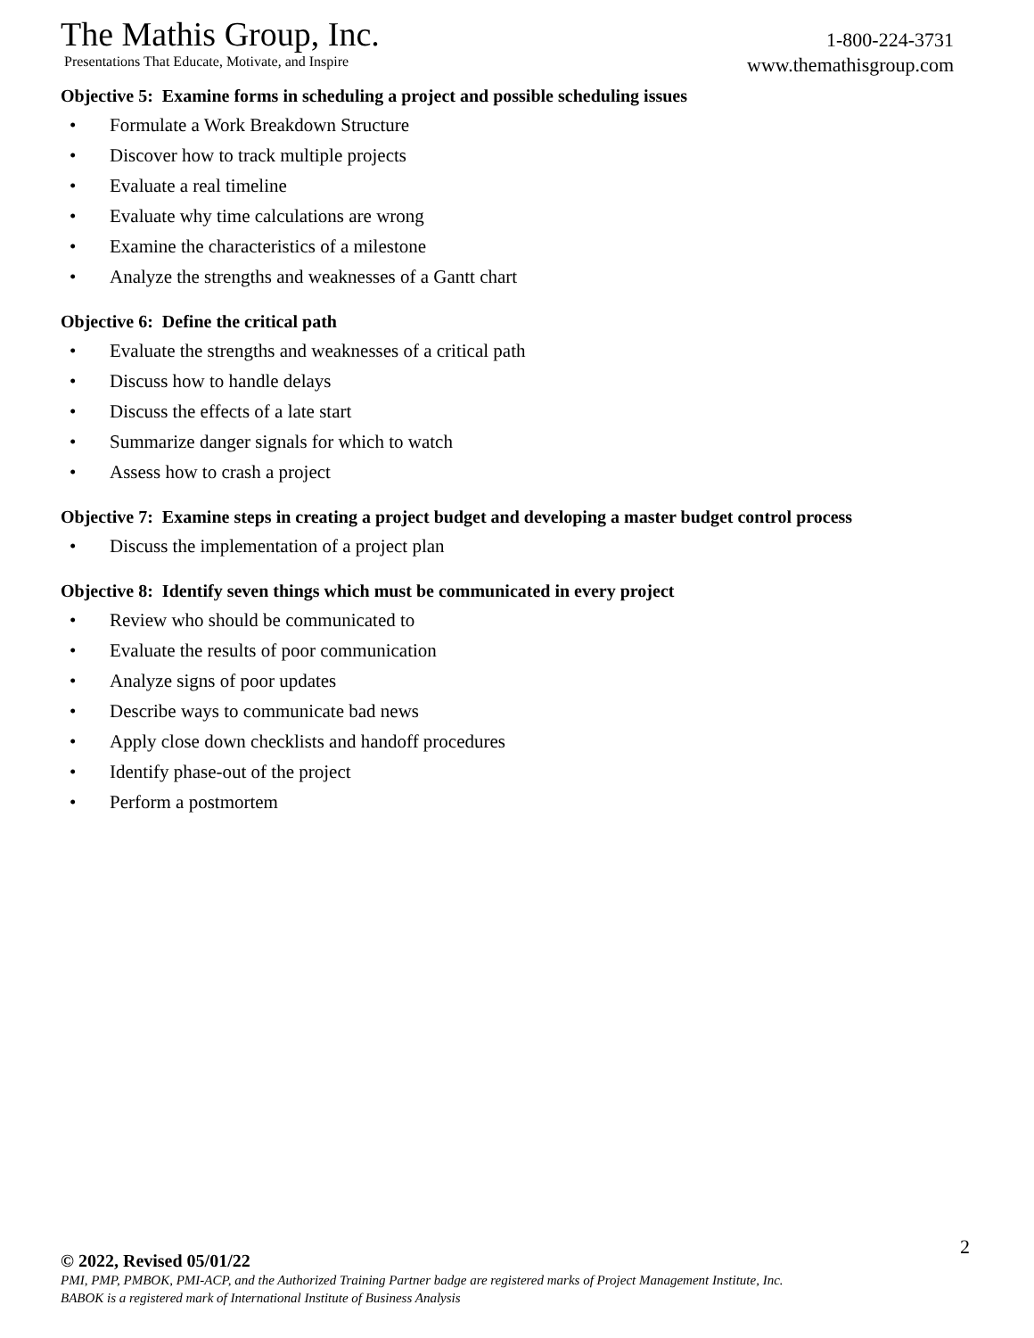The Mathis Group, Inc. 1-800-224-3731
Presentations That Educate, Motivate, and Inspire www.themathisgroup.com
Objective 5: Examine forms in scheduling a project and possible scheduling issues
• Formulate a Work Breakdown Structure
• Discover how to track multiple projects
• Evaluate a real timeline
• Evaluate why time calculations are wrong
• Examine the characteristics of a milestone
• Analyze the strengths and weaknesses of a Gantt chart
Objective 6: Define the critical path
• Evaluate the strengths and weaknesses of a critical path
• Discuss how to handle delays
• Discuss the effects of a late start
• Summarize danger signals for which to watch
• Assess how to crash a project
Objective 7: Examine steps in creating a project budget and developing a master budget control process
• Discuss the implementation of a project plan
Objective 8: Identify seven things which must be communicated in every project
• Review who should be communicated to
• Evaluate the results of poor communication
• Analyze signs of poor updates
• Describe ways to communicate bad news
• Apply close down checklists and handoff procedures
• Identify phase-out of the project
• Perform a postmortem
2
© 2022, Revised 05/01/22
PMI, PMP, PMBOK, PMI-ACP, and the Authorized Training Partner badge are registered marks of Project Management Institute, Inc.
BABOK is a registered mark of International Institute of Business Analysis